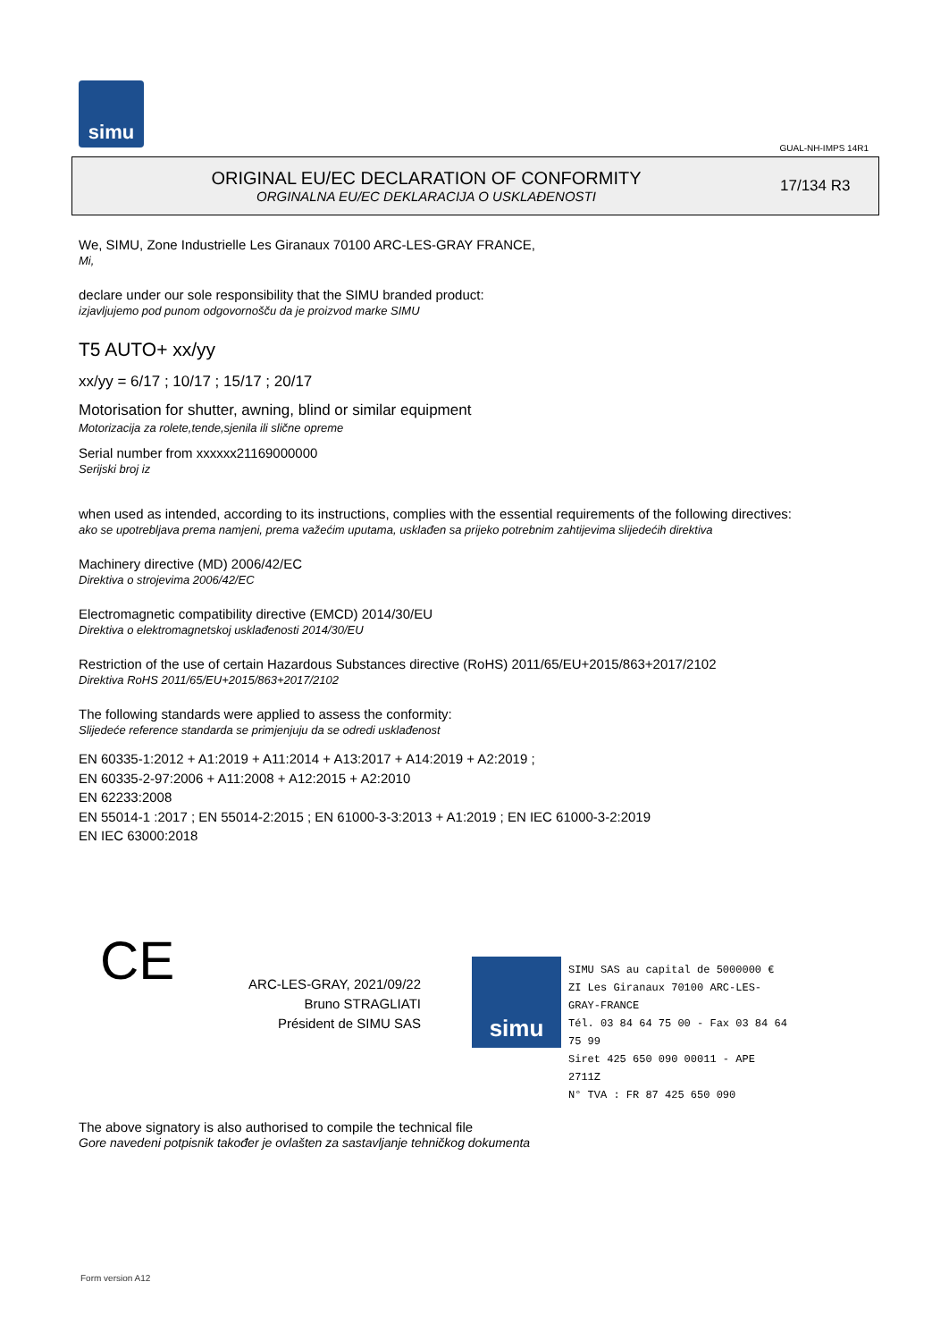simu
GUAL-NH-IMPS 14R1
ORIGINAL EU/EC DECLARATION OF CONFORMITY
ORGINALNA EU/EC DEKLARACIJA O USKLAĐENOSTI
17/134 R3
We, SIMU, Zone Industrielle Les Giranaux 70100 ARC-LES-GRAY FRANCE,
Mi,
declare under our sole responsibility that the SIMU branded product:
izjavljujemo pod punom odgovornošču da je proizvod marke SIMU
T5 AUTO+ xx/yy
xx/yy = 6/17 ; 10/17 ; 15/17 ; 20/17
Motorisation for shutter, awning, blind or similar equipment
Motorizacija za rolete,tende,sjenila ili slične opreme
Serial number from xxxxxx21169000000
Serijski broj iz
when used as intended, according to its instructions, complies with the essential requirements of the following directives:
ako se upotrebljava prema namjeni, prema važećim uputama, usklađen sa prijeko potrebnim zahtijevima slijedećih direktiva
Machinery directive (MD) 2006/42/EC
Direktiva o strojevima 2006/42/EC
Electromagnetic compatibility directive (EMCD) 2014/30/EU
Direktiva o elektromagnetskoj usklađenosti 2014/30/EU
Restriction of the use of certain Hazardous Substances directive (RoHS) 2011/65/EU+2015/863+2017/2102
Direktiva RoHS 2011/65/EU+2015/863+2017/2102
The following standards were applied to assess the conformity:
Slijedeće reference standarda se primjenjuju da se odredi usklađenost
EN 60335-1:2012 + A1:2019 + A11:2014 + A13:2017 + A14:2019 + A2:2019 ;
EN 60335-2-97:2006 + A11:2008 + A12:2015 + A2:2010
EN 62233:2008
EN 55014-1 :2017 ; EN 55014-2:2015 ; EN 61000-3-3:2013 + A1:2019 ; EN IEC 61000-3-2:2019
EN IEC 63000:2018
CE
ARC-LES-GRAY, 2021/09/22
Bruno STRAGLIATI
Président de SIMU SAS
simu
SIMU SAS au capital de 5000000 €
ZI Les Giranaux 70100 ARC-LES-GRAY-FRANCE
Tél. 03 84 64 75 00 - Fax 03 84 64 75 99
Siret 425 650 090 00011 - APE 2711Z
N° TVA : FR 87 425 650 090
The above signatory is also authorised to compile the technical file
Gore navedeni potpisnik također je ovlašten za sastavljanje tehničkog dokumenta
Form version A12